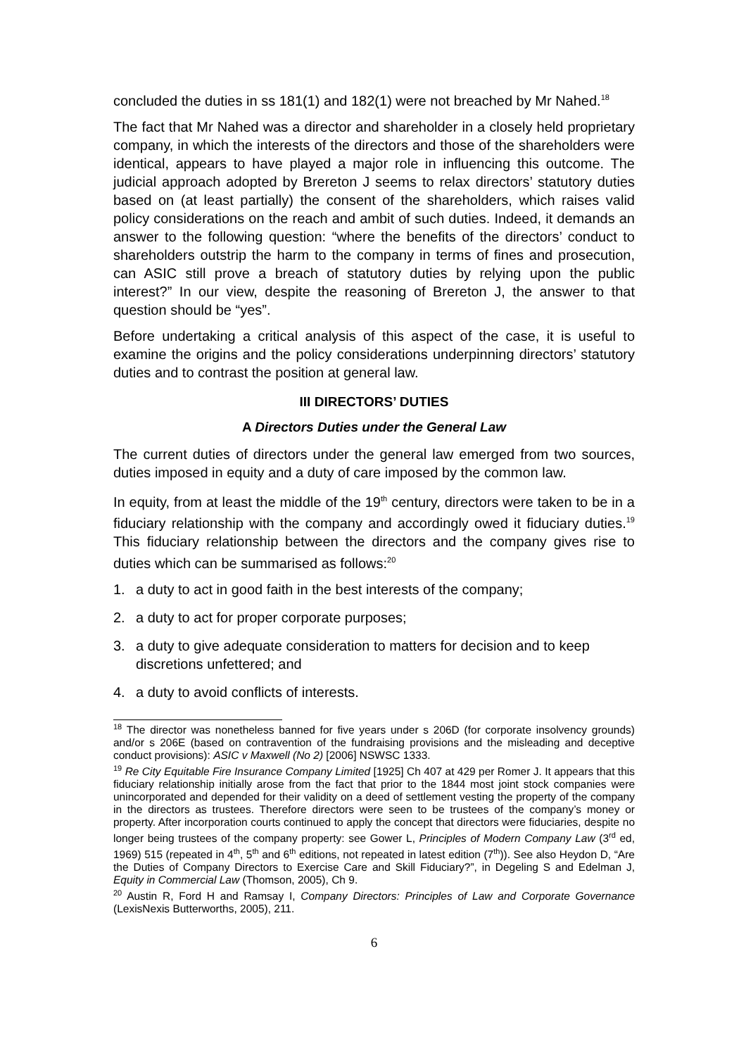concluded the duties in ss 181(1) and 182(1) were not breached by Mr Nahed.<sup>18</sup>
The fact that Mr Nahed was a director and shareholder in a closely held proprietary company, in which the interests of the directors and those of the shareholders were identical, appears to have played a major role in influencing this outcome. The judicial approach adopted by Brereton J seems to relax directors’ statutory duties based on (at least partially) the consent of the shareholders, which raises valid policy considerations on the reach and ambit of such duties. Indeed, it demands an answer to the following question: “where the benefits of the directors’ conduct to shareholders outstrip the harm to the company in terms of fines and prosecution, can ASIC still prove a breach of statutory duties by relying upon the public interest?” In our view, despite the reasoning of Brereton J, the answer to that question should be “yes”.
Before undertaking a critical analysis of this aspect of the case, it is useful to examine the origins and the policy considerations underpinning directors’ statutory duties and to contrast the position at general law.
III DIRECTORS’ DUTIES
A Directors Duties under the General Law
The current duties of directors under the general law emerged from two sources, duties imposed in equity and a duty of care imposed by the common law.
In equity, from at least the middle of the 19<sup>th</sup> century, directors were taken to be in a fiduciary relationship with the company and accordingly owed it fiduciary duties.<sup>19</sup> This fiduciary relationship between the directors and the company gives rise to duties which can be summarised as follows:<sup>20</sup>
1. a duty to act in good faith in the best interests of the company;
2. a duty to act for proper corporate purposes;
3. a duty to give adequate consideration to matters for decision and to keep discretions unfettered; and
4. a duty to avoid conflicts of interests.
<sup>18</sup> The director was nonetheless banned for five years under s 206D (for corporate insolvency grounds) and/or s 206E (based on contravention of the fundraising provisions and the misleading and deceptive conduct provisions): ASIC v Maxwell (No 2) [2006] NSWSC 1333.
<sup>19</sup> Re City Equitable Fire Insurance Company Limited [1925] Ch 407 at 429 per Romer J. It appears that this fiduciary relationship initially arose from the fact that prior to the 1844 most joint stock companies were unincorporated and depended for their validity on a deed of settlement vesting the property of the company in the directors as trustees. Therefore directors were seen to be trustees of the company’s money or property. After incorporation courts continued to apply the concept that directors were fiduciaries, despite no longer being trustees of the company property: see Gower L, Principles of Modern Company Law (3<sup>rd</sup> ed, 1969) 515 (repeated in 4<sup>th</sup>, 5<sup>th</sup> and 6<sup>th</sup> editions, not repeated in latest edition (7<sup>th</sup>)). See also Heydon D, “Are the Duties of Company Directors to Exercise Care and Skill Fiduciary?”, in Degeling S and Edelman J, Equity in Commercial Law (Thomson, 2005), Ch 9.
<sup>20</sup> Austin R, Ford H and Ramsay I, Company Directors: Principles of Law and Corporate Governance (LexisNexis Butterworths, 2005), 211.
6